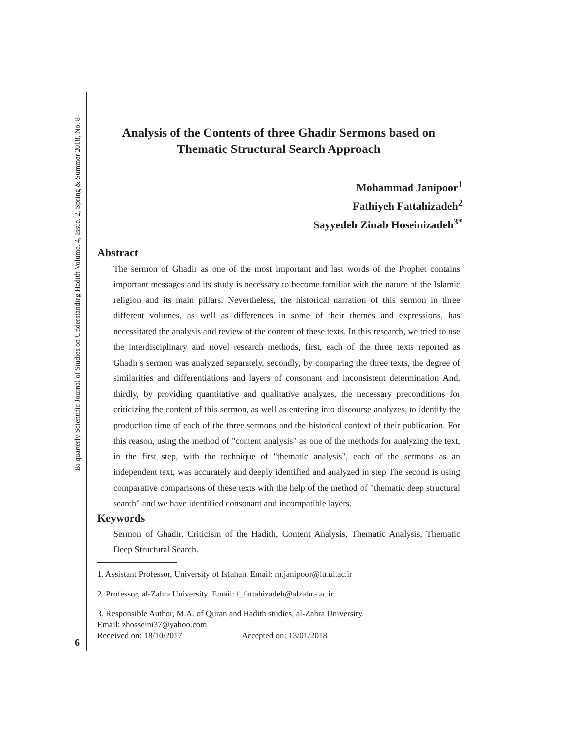Bi-quarterly Scientific Journal of Studies on Understanding Hadith Volume. 4, Issue. 2, Spring & Summer 2018, No. 8
Analysis of the Contents of three Ghadir Sermons based on
Thematic Structural Search Approach
Mohammad Janipoor<sup>1</sup>
Fathiyeh Fattahizadeh<sup>2</sup>
Sayyedeh Zinab Hoseinizadeh<sup>3*</sup>
Abstract
The sermon of Ghadir as one of the most important and last words of the Prophet contains important messages and its study is necessary to become familiar with the nature of the Islamic religion and its main pillars. Nevertheless, the historical narration of this sermon in three different volumes, as well as differences in some of their themes and expressions, has necessitated the analysis and review of the content of these texts. In this research, we tried to use the interdisciplinary and novel research methods, first, each of the three texts reported as Ghadir's sermon was analyzed separately, secondly, by comparing the three texts, the degree of similarities and differentiations and layers of consonant and inconsistent determination And, thirdly, by providing quantitative and qualitative analyzes, the necessary preconditions for criticizing the content of this sermon, as well as entering into discourse analyzes, to identify the production time of each of the three sermons and the historical context of their publication. For this reason, using the method of "content analysis" as one of the methods for analyzing the text, in the first step, with the technique of "thematic analysis", each of the sermons as an independent text, was accurately and deeply identified and analyzed in step The second is using comparative comparisons of these texts with the help of the method of "thematic deep structural search" and we have identified consonant and incompatible layers.
Keywords
Sermon of Ghadir, Criticism of the Hadith, Content Analysis, Thematic Analysis, Thematic Deep Structural Search.
1. Assistant Professor, University of Isfahan. Email: m.janipoor@ltr.ui.ac.ir
2. Professor, al-Zahra University. Email: f_fattahizadeh@alzahra.ac.ir
3. Responsible Author, M.A. of Quran and Hadith studies, al-Zahra University.
Email: zhosseini37@yahoo.com
Received on: 18/10/2017 Accepted on: 13/01/2018
6